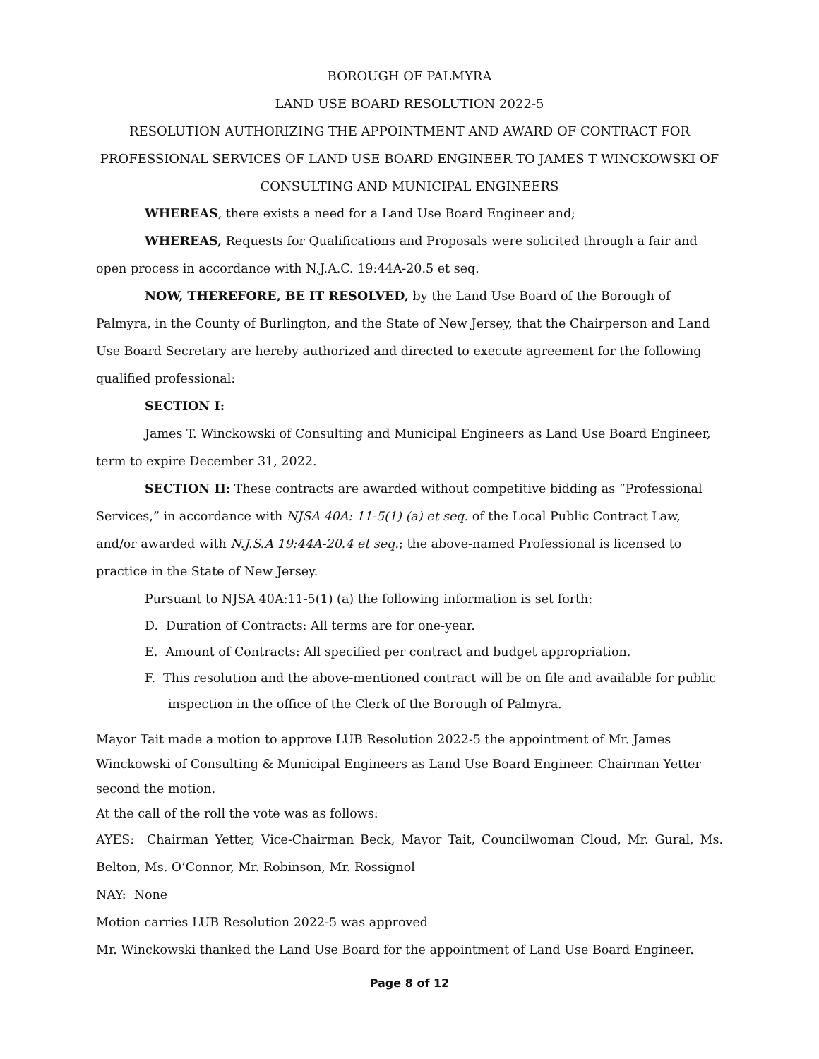BOROUGH OF PALMYRA
LAND USE BOARD RESOLUTION 2022-5
RESOLUTION AUTHORIZING THE APPOINTMENT AND AWARD OF CONTRACT FOR PROFESSIONAL SERVICES OF LAND USE BOARD ENGINEER TO JAMES T WINCKOWSKI OF CONSULTING AND MUNICIPAL ENGINEERS
WHEREAS, there exists a need for a Land Use Board Engineer and;
WHEREAS, Requests for Qualifications and Proposals were solicited through a fair and open process in accordance with N.J.A.C. 19:44A-20.5 et seq.
NOW, THEREFORE, BE IT RESOLVED, by the Land Use Board of the Borough of Palmyra, in the County of Burlington, and the State of New Jersey, that the Chairperson and Land Use Board Secretary are hereby authorized and directed to execute agreement for the following qualified professional:
SECTION I:
James T. Winckowski of Consulting and Municipal Engineers as Land Use Board Engineer, term to expire December 31, 2022.
SECTION II: These contracts are awarded without competitive bidding as “Professional Services,” in accordance with NJSA 40A: 11-5(1) (a) et seq. of the Local Public Contract Law, and/or awarded with N.J.S.A 19:44A-20.4 et seq.; the above-named Professional is licensed to practice in the State of New Jersey.
Pursuant to NJSA 40A:11-5(1) (a) the following information is set forth:
D. Duration of Contracts: All terms are for one-year.
E. Amount of Contracts: All specified per contract and budget appropriation.
F. This resolution and the above-mentioned contract will be on file and available for public
inspection in the office of the Clerk of the Borough of Palmyra.
Mayor Tait made a motion to approve LUB Resolution 2022-5 the appointment of Mr. James Winckowski of Consulting & Municipal Engineers as Land Use Board Engineer. Chairman Yetter second the motion.
At the call of the roll the vote was as follows:
AYES: Chairman Yetter, Vice-Chairman Beck, Mayor Tait, Councilwoman Cloud, Mr. Gural, Ms. Belton, Ms. O’Connor, Mr. Robinson, Mr. Rossignol
NAY: None
Motion carries LUB Resolution 2022-5 was approved
Mr. Winckowski thanked the Land Use Board for the appointment of Land Use Board Engineer.
Page 8 of 12